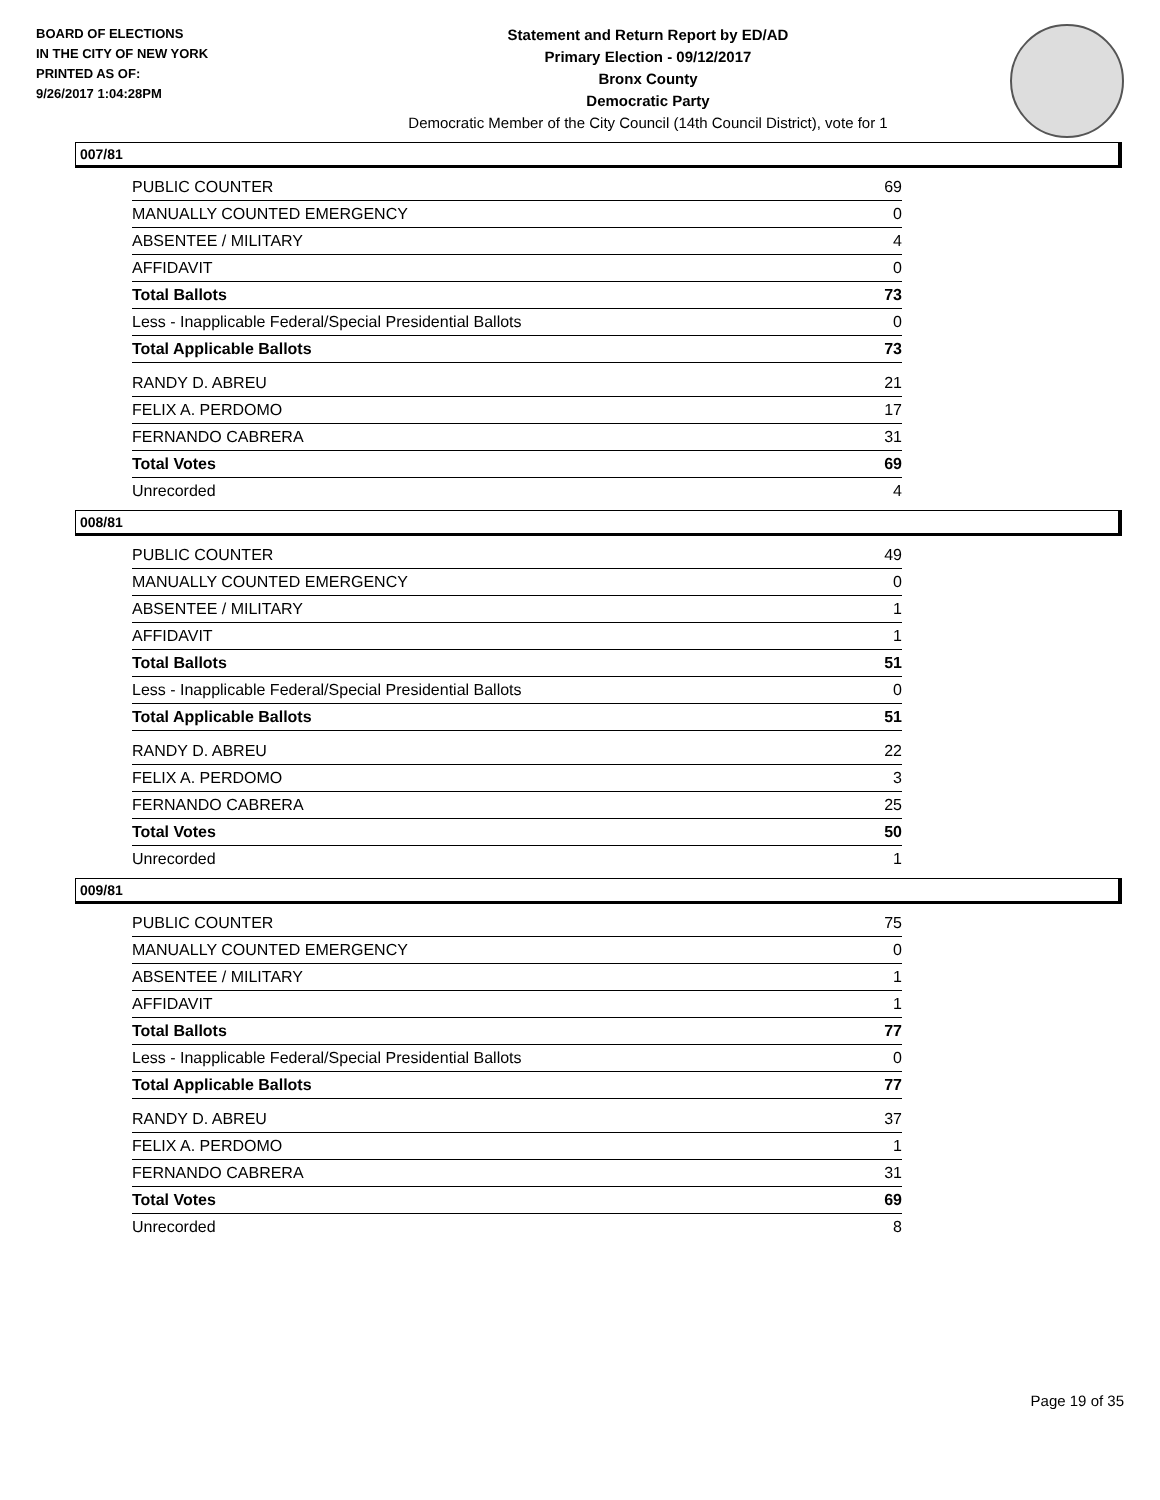BOARD OF ELECTIONS
IN THE CITY OF NEW YORK
PRINTED AS OF:
9/26/2017 1:04:28PM
Statement and Return Report by ED/AD
Primary Election - 09/12/2017
Bronx County
Democratic Party
Democratic Member of the City Council (14th Council District), vote for 1
007/81
| PUBLIC COUNTER | 69 |
| MANUALLY COUNTED EMERGENCY | 0 |
| ABSENTEE / MILITARY | 4 |
| AFFIDAVIT | 0 |
| Total Ballots | 73 |
| Less - Inapplicable Federal/Special Presidential Ballots | 0 |
| Total Applicable Ballots | 73 |
| RANDY D. ABREU | 21 |
| FELIX A. PERDOMO | 17 |
| FERNANDO CABRERA | 31 |
| Total Votes | 69 |
| Unrecorded | 4 |
008/81
| PUBLIC COUNTER | 49 |
| MANUALLY COUNTED EMERGENCY | 0 |
| ABSENTEE / MILITARY | 1 |
| AFFIDAVIT | 1 |
| Total Ballots | 51 |
| Less - Inapplicable Federal/Special Presidential Ballots | 0 |
| Total Applicable Ballots | 51 |
| RANDY D. ABREU | 22 |
| FELIX A. PERDOMO | 3 |
| FERNANDO CABRERA | 25 |
| Total Votes | 50 |
| Unrecorded | 1 |
009/81
| PUBLIC COUNTER | 75 |
| MANUALLY COUNTED EMERGENCY | 0 |
| ABSENTEE / MILITARY | 1 |
| AFFIDAVIT | 1 |
| Total Ballots | 77 |
| Less - Inapplicable Federal/Special Presidential Ballots | 0 |
| Total Applicable Ballots | 77 |
| RANDY D. ABREU | 37 |
| FELIX A. PERDOMO | 1 |
| FERNANDO CABRERA | 31 |
| Total Votes | 69 |
| Unrecorded | 8 |
Page 19 of 35